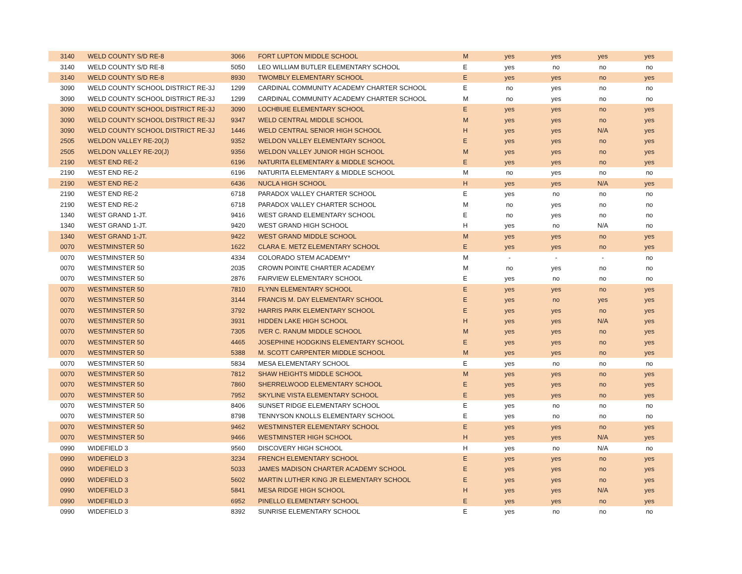| 3140 | WELD COUNTY S/D RE-8 | 3066 | FORT LUPTON MIDDLE SCHOOL | M | yes | yes | yes | yes |
| 3140 | WELD COUNTY S/D RE-8 | 5050 | LEO WILLIAM BUTLER ELEMENTARY SCHOOL | E | yes | no | no | no |
| 3140 | WELD COUNTY S/D RE-8 | 8930 | TWOMBLY ELEMENTARY SCHOOL | E | yes | yes | no | yes |
| 3090 | WELD COUNTY SCHOOL DISTRICT RE-3J | 1299 | CARDINAL COMMUNITY ACADEMY CHARTER SCHOOL | E | no | yes | no | no |
| 3090 | WELD COUNTY SCHOOL DISTRICT RE-3J | 1299 | CARDINAL COMMUNITY ACADEMY CHARTER SCHOOL | M | no | yes | no | no |
| 3090 | WELD COUNTY SCHOOL DISTRICT RE-3J | 3090 | LOCHBUIE ELEMENTARY SCHOOL | E | yes | yes | no | yes |
| 3090 | WELD COUNTY SCHOOL DISTRICT RE-3J | 9347 | WELD CENTRAL MIDDLE SCHOOL | M | yes | yes | no | yes |
| 3090 | WELD COUNTY SCHOOL DISTRICT RE-3J | 1446 | WELD CENTRAL SENIOR HIGH SCHOOL | H | yes | yes | N/A | yes |
| 2505 | WELDON VALLEY RE-20(J) | 9352 | WELDON VALLEY ELEMENTARY SCHOOL | E | yes | yes | no | yes |
| 2505 | WELDON VALLEY RE-20(J) | 9356 | WELDON VALLEY JUNIOR HIGH SCHOOL | M | yes | yes | no | yes |
| 2190 | WEST END RE-2 | 6196 | NATURITA ELEMENTARY & MIDDLE SCHOOL | E | yes | yes | no | yes |
| 2190 | WEST END RE-2 | 6196 | NATURITA ELEMENTARY & MIDDLE SCHOOL | M | no | yes | no | no |
| 2190 | WEST END RE-2 | 6436 | NUCLA HIGH SCHOOL | H | yes | yes | N/A | yes |
| 2190 | WEST END RE-2 | 6718 | PARADOX VALLEY CHARTER SCHOOL | E | yes | no | no | no |
| 2190 | WEST END RE-2 | 6718 | PARADOX VALLEY CHARTER SCHOOL | M | no | yes | no | no |
| 1340 | WEST GRAND 1-JT. | 9416 | WEST GRAND ELEMENTARY SCHOOL | E | no | yes | no | no |
| 1340 | WEST GRAND 1-JT. | 9420 | WEST GRAND HIGH SCHOOL | H | yes | no | N/A | no |
| 1340 | WEST GRAND 1-JT. | 9422 | WEST GRAND MIDDLE SCHOOL | M | yes | yes | no | yes |
| 0070 | WESTMINSTER 50 | 1622 | CLARA E. METZ ELEMENTARY SCHOOL | E | yes | yes | no | yes |
| 0070 | WESTMINSTER 50 | 4334 | COLORADO STEM ACADEMY* | M | - | - | - | no |
| 0070 | WESTMINSTER 50 | 2035 | CROWN POINTE CHARTER ACADEMY | M | no | yes | no | no |
| 0070 | WESTMINSTER 50 | 2876 | FAIRVIEW ELEMENTARY SCHOOL | E | yes | no | no | no |
| 0070 | WESTMINSTER 50 | 7810 | FLYNN ELEMENTARY SCHOOL | E | yes | yes | no | yes |
| 0070 | WESTMINSTER 50 | 3144 | FRANCIS M. DAY ELEMENTARY SCHOOL | E | yes | no | yes | yes |
| 0070 | WESTMINSTER 50 | 3792 | HARRIS PARK ELEMENTARY SCHOOL | E | yes | yes | no | yes |
| 0070 | WESTMINSTER 50 | 3931 | HIDDEN LAKE HIGH SCHOOL | H | yes | yes | N/A | yes |
| 0070 | WESTMINSTER 50 | 7305 | IVER C. RANUM MIDDLE SCHOOL | M | yes | yes | no | yes |
| 0070 | WESTMINSTER 50 | 4465 | JOSEPHINE HODGKINS ELEMENTARY SCHOOL | E | yes | yes | no | yes |
| 0070 | WESTMINSTER 50 | 5388 | M. SCOTT CARPENTER MIDDLE SCHOOL | M | yes | yes | no | yes |
| 0070 | WESTMINSTER 50 | 5834 | MESA ELEMENTARY SCHOOL | E | yes | no | no | no |
| 0070 | WESTMINSTER 50 | 7812 | SHAW HEIGHTS MIDDLE SCHOOL | M | yes | yes | no | yes |
| 0070 | WESTMINSTER 50 | 7860 | SHERRELWOOD ELEMENTARY SCHOOL | E | yes | yes | no | yes |
| 0070 | WESTMINSTER 50 | 7952 | SKYLINE VISTA ELEMENTARY SCHOOL | E | yes | yes | no | yes |
| 0070 | WESTMINSTER 50 | 8406 | SUNSET RIDGE ELEMENTARY SCHOOL | E | yes | no | no | no |
| 0070 | WESTMINSTER 50 | 8798 | TENNYSON KNOLLS ELEMENTARY SCHOOL | E | yes | no | no | no |
| 0070 | WESTMINSTER 50 | 9462 | WESTMINSTER ELEMENTARY SCHOOL | E | yes | yes | no | yes |
| 0070 | WESTMINSTER 50 | 9466 | WESTMINSTER HIGH SCHOOL | H | yes | yes | N/A | yes |
| 0990 | WIDEFIELD 3 | 9560 | DISCOVERY HIGH SCHOOL | H | yes | no | N/A | no |
| 0990 | WIDEFIELD 3 | 3234 | FRENCH ELEMENTARY SCHOOL | E | yes | yes | no | yes |
| 0990 | WIDEFIELD 3 | 5033 | JAMES MADISON CHARTER ACADEMY SCHOOL | E | yes | yes | no | yes |
| 0990 | WIDEFIELD 3 | 5602 | MARTIN LUTHER KING JR ELEMENTARY SCHOOL | E | yes | yes | no | yes |
| 0990 | WIDEFIELD 3 | 5841 | MESA RIDGE HIGH SCHOOL | H | yes | yes | N/A | yes |
| 0990 | WIDEFIELD 3 | 6952 | PINELLO ELEMENTARY SCHOOL | E | yes | yes | no | yes |
| 0990 | WIDEFIELD 3 | 8392 | SUNRISE ELEMENTARY SCHOOL | E | yes | no | no | no |